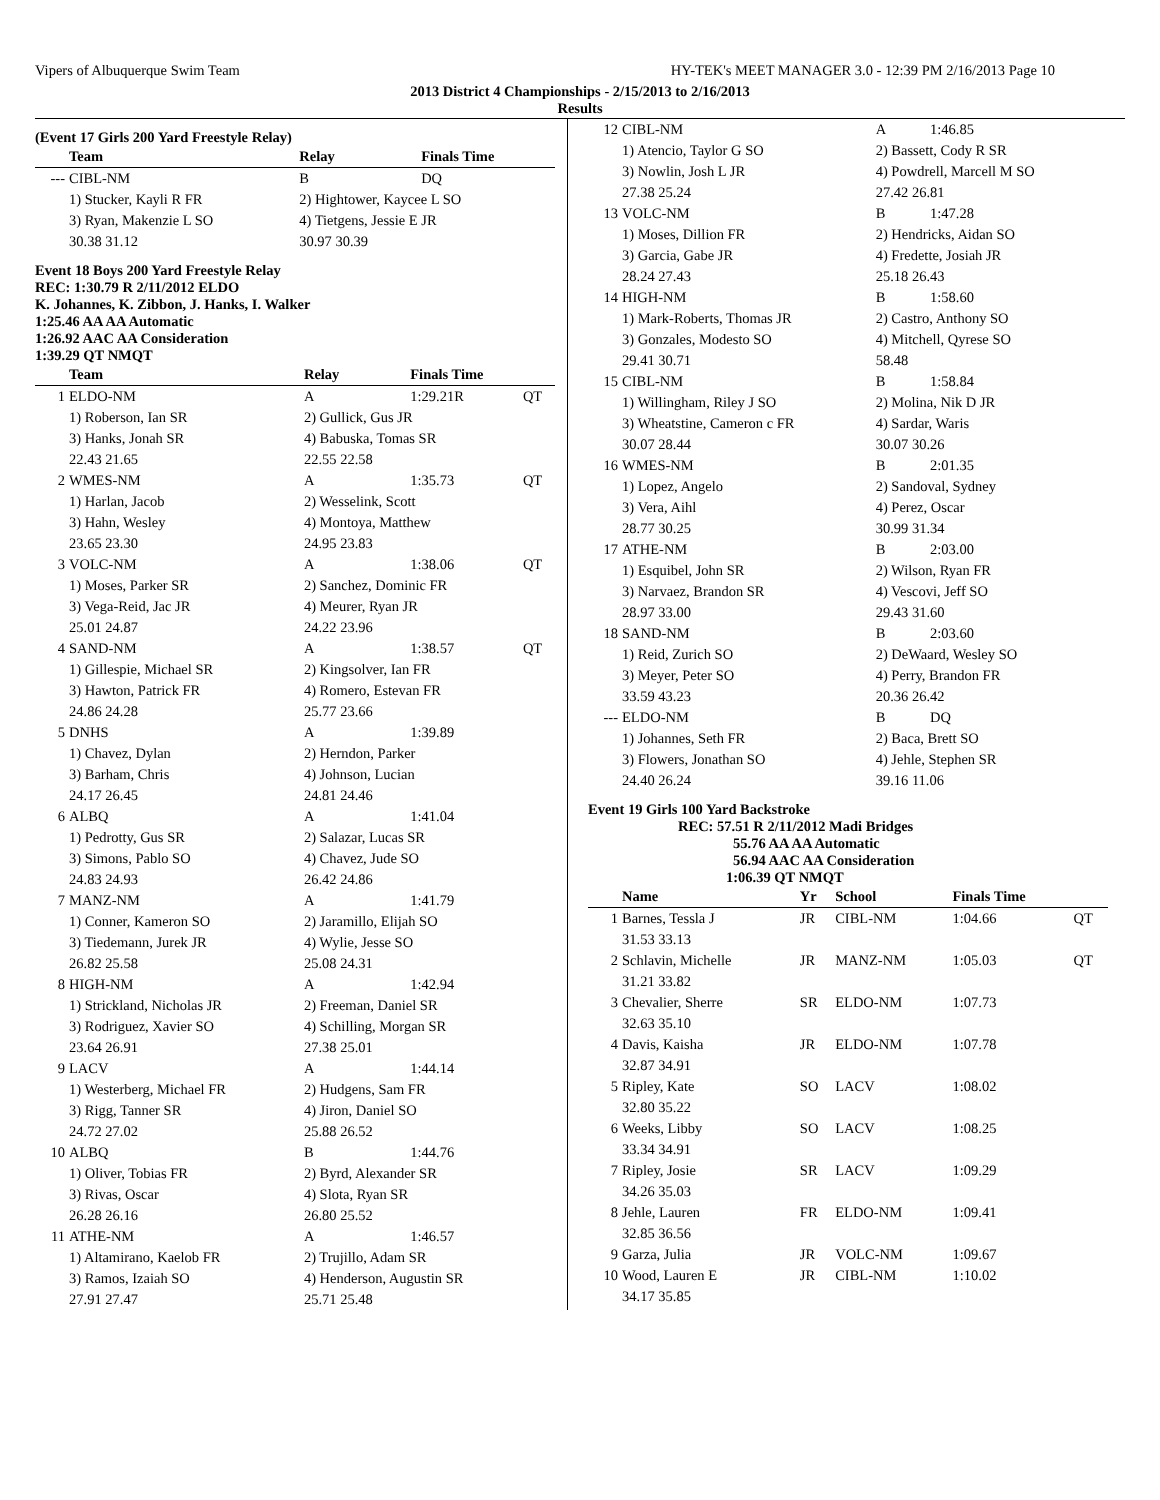Vipers of Albuquerque Swim Team HY-TEK's MEET MANAGER 3.0 - 12:39 PM 2/16/2013 Page 10
2013 District 4 Championships - 2/15/2013 to 2/16/2013
Results
(Event 17 Girls 200 Yard Freestyle Relay)
| | Team | | Relay | Finals Time | |
| --- | --- | --- | --- | --- | --- |
| --- | CIBL-NM | | B | DQ | |
| | 1) Stucker, Kayli R FR | | 2) Hightower, Kaycee L SO | | |
| | 3) Ryan, Makenzie L SO | | 4) Tietgens, Jessie E JR | | |
| | 30.38 31.12 | | 30.97 30.39 | | |
Event 18 Boys 200 Yard Freestyle Relay
REC: 1:30.79 R 2/11/2012 ELDO
K. Johannes, K. Zibbon, J. Hanks, I. Walker
1:25.46 AA AA Automatic
1:26.92 AAC AA Consideration
1:39.29 QT NMQT
| | Team | | Relay | Finals Time | |
| --- | --- | --- | --- | --- | --- |
| 1 | ELDO-NM | | A | 1:29.21R | QT |
| | 1) Roberson, Ian SR | | 2) Gullick, Gus JR | | |
| | 3) Hanks, Jonah SR | | 4) Babuska, Tomas SR | | |
| | 22.43 21.65 | | 22.55 22.58 | | |
| 2 | WMES-NM | | A | 1:35.73 | QT |
| | 1) Harlan, Jacob | | 2) Wesselink, Scott | | |
| | 3) Hahn, Wesley | | 4) Montoya, Matthew | | |
| | 23.65 23.30 | | 24.95 23.83 | | |
| 3 | VOLC-NM | | A | 1:38.06 | QT |
| | 1) Moses, Parker SR | | 2) Sanchez, Dominic FR | | |
| | 3) Vega-Reid, Jac JR | | 4) Meurer, Ryan JR | | |
| | 25.01 24.87 | | 24.22 23.96 | | |
| 4 | SAND-NM | | A | 1:38.57 | QT |
| | 1) Gillespie, Michael SR | | 2) Kingsolver, Ian FR | | |
| | 3) Hawton, Patrick FR | | 4) Romero, Estevan FR | | |
| | 24.86 24.28 | | 25.77 23.66 | | |
| 5 | DNHS | | A | 1:39.89 | |
| | 1) Chavez, Dylan | | 2) Herndon, Parker | | |
| | 3) Barham, Chris | | 4) Johnson, Lucian | | |
| | 24.17 26.45 | | 24.81 24.46 | | |
| 6 | ALBQ | | A | 1:41.04 | |
| | 1) Pedrotty, Gus SR | | 2) Salazar, Lucas SR | | |
| | 3) Simons, Pablo SO | | 4) Chavez, Jude SO | | |
| | 24.83 24.93 | | 26.42 24.86 | | |
| 7 | MANZ-NM | | A | 1:41.79 | |
| | 1) Conner, Kameron SO | | 2) Jaramillo, Elijah SO | | |
| | 3) Tiedemann, Jurek JR | | 4) Wylie, Jesse SO | | |
| | 26.82 25.58 | | 25.08 24.31 | | |
| 8 | HIGH-NM | | A | 1:42.94 | |
| | 1) Strickland, Nicholas JR | | 2) Freeman, Daniel SR | | |
| | 3) Rodriguez, Xavier SO | | 4) Schilling, Morgan SR | | |
| | 23.64 26.91 | | 27.38 25.01 | | |
| 9 | LACV | | A | 1:44.14 | |
| | 1) Westerberg, Michael FR | | 2) Hudgens, Sam FR | | |
| | 3) Rigg, Tanner SR | | 4) Jiron, Daniel SO | | |
| | 24.72 27.02 | | 25.88 26.52 | | |
| 10 | ALBQ | | B | 1:44.76 | |
| | 1) Oliver, Tobias FR | | 2) Byrd, Alexander SR | | |
| | 3) Rivas, Oscar | | 4) Slota, Ryan SR | | |
| | 26.28 26.16 | | 26.80 25.52 | | |
| 11 | ATHE-NM | | A | 1:46.57 | |
| | 1) Altamirano, Kaelob FR | | 2) Trujillo, Adam SR | | |
| | 3) Ramos, Izaiah SO | | 4) Henderson, Augustin SR | | |
| | 27.91 27.47 | | 25.71 25.48 | | |
| 12 | CIBL-NM | A | 1:46.85 |
| | 1) Atencio, Taylor G SO | 2) Bassett, Cody R SR | |
| | 3) Nowlin, Josh L JR | 4) Powdrell, Marcell M SO | |
| | 27.38 25.24 | 27.42 26.81 | |
| 13 | VOLC-NM | B | 1:47.28 |
| | 1) Moses, Dillion FR | 2) Hendricks, Aidan SO | |
| | 3) Garcia, Gabe JR | 4) Fredette, Josiah JR | |
| | 28.24 27.43 | 25.18 26.43 | |
| 14 | HIGH-NM | B | 1:58.60 |
| | 1) Mark-Roberts, Thomas JR | 2) Castro, Anthony SO | |
| | 3) Gonzales, Modesto SO | 4) Mitchell, Qyrese SO | |
| | 29.41 30.71 | 58.48 | |
| 15 | CIBL-NM | B | 1:58.84 |
| | 1) Willingham, Riley J SO | 2) Molina, Nik D JR | |
| | 3) Wheatstine, Cameron c FR | 4) Sardar, Waris | |
| | 30.07 28.44 | 30.07 30.26 | |
| 16 | WMES-NM | B | 2:01.35 |
| | 1) Lopez, Angelo | 2) Sandoval, Sydney | |
| | 3) Vera, Aihl | 4) Perez, Oscar | |
| | 28.77 30.25 | 30.99 31.34 | |
| 17 | ATHE-NM | B | 2:03.00 |
| | 1) Esquibel, John SR | 2) Wilson, Ryan FR | |
| | 3) Narvaez, Brandon SR | 4) Vescovi, Jeff SO | |
| | 28.97 33.00 | 29.43 31.60 | |
| 18 | SAND-NM | B | 2:03.60 |
| | 1) Reid, Zurich SO | 2) DeWaard, Wesley SO | |
| | 3) Meyer, Peter SO | 4) Perry, Brandon FR | |
| | 33.59 43.23 | 20.36 26.42 | |
| --- | ELDO-NM | B | DQ |
| | 1) Johannes, Seth FR | 2) Baca, Brett SO | |
| | 3) Flowers, Jonathan SO | 4) Jehle, Stephen SR | |
| | 24.40 26.24 | 39.16 11.06 | |
Event 19 Girls 100 Yard Backstroke
REC: 57.51 R 2/11/2012 Madi Bridges
55.76 AA AA Automatic
56.94 AAC AA Consideration
1:06.39 QT NMQT
| | Name | Yr | School | Finals Time | |
| --- | --- | --- | --- | --- | --- |
| 1 | Barnes, Tessla J | JR | CIBL-NM | 1:04.66 | QT |
| | 31.53 33.13 | | | | |
| 2 | Schlavin, Michelle | JR | MANZ-NM | 1:05.03 | QT |
| | 31.21 33.82 | | | | |
| 3 | Chevalier, Sherre | SR | ELDO-NM | 1:07.73 | |
| | 32.63 35.10 | | | | |
| 4 | Davis, Kaisha | JR | ELDO-NM | 1:07.78 | |
| | 32.87 34.91 | | | | |
| 5 | Ripley, Kate | SO | LACV | 1:08.02 | |
| | 32.80 35.22 | | | | |
| 6 | Weeks, Libby | SO | LACV | 1:08.25 | |
| | 33.34 34.91 | | | | |
| 7 | Ripley, Josie | SR | LACV | 1:09.29 | |
| | 34.26 35.03 | | | | |
| 8 | Jehle, Lauren | FR | ELDO-NM | 1:09.41 | |
| | 32.85 36.56 | | | | |
| 9 | Garza, Julia | JR | VOLC-NM | 1:09.67 | |
| 10 | Wood, Lauren E | JR | CIBL-NM | 1:10.02 | |
| | 34.17 35.85 | | | | |